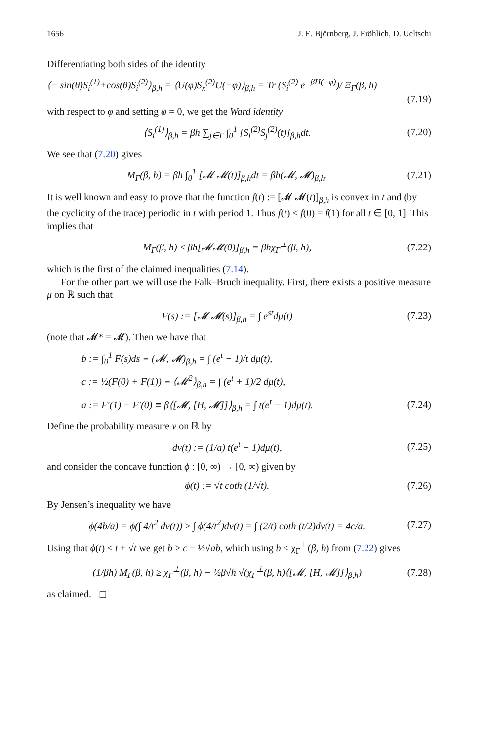1656 J. E. Björnberg, J. Fröhlich, D. Ueltschi
Differentiating both sides of the identity
⟨− sin(θ)S<sub>i</sub><sup>(1)</sup>+cos(θ)S<sub>i</sub><sup>(2)</sup>⟩<sub>β,h</sub> = ⟨U(φ)S<sub>x</sub><sup>(2)</sup>U(−φ)⟩<sub>β,h</sub> = Tr (S<sub>i</sub><sup>(2)</sup> e<sup>−βH(−φ)</sup>)/ Ξ<sub>Γ</sub>(β, h)
(7.19)
with respect to φ and setting φ = 0, we get the Ward identity
⟨S<sub>i</sub><sup>(1)</sup>⟩<sub>β,h</sub> = βh ∑<sub>j∈Γ</sub> ∫<sub>0</sub><sup>1</sup> [S<sub>i</sub><sup>(2)</sup>S<sub>j</sub><sup>(2)</sup>(t)]<sub>β,h</sub>dt. (7.20)
We see that (7.20) gives
M<sub>Γ</sub>(β, h) = βh ∫<sub>0</sub><sup>1</sup> [𝓜 𝓜(t)]<sub>β,h</sub>dt = βh(𝓜, 𝓜)<sub>β,h</sub>. (7.21)
It is well known and easy to prove that the function f(t) := [𝓜 𝓜(t)]<sub>β,h</sub> is convex in t and (by the cyclicity of the trace) periodic in t with period 1. Thus f(t) ≤ f(0) = f(1) for all t ∈ [0, 1]. This implies that
M<sub>Γ</sub>(β, h) ≤ βh[𝓜𝓜(0)]<sub>β,h</sub> = βhχ<sub>Γ</sub><sup>⊥</sup>(β, h), (7.22)
which is the first of the claimed inequalities (7.14).
For the other part we will use the Falk–Bruch inequality. First, there exists a positive measure μ on ℝ such that
F(s) := [𝓜 𝓜(s)]<sub>β,h</sub> = ∫ e<sup>st</sup>dμ(t) (7.23)
(note that 𝓜* = 𝓜). Then we have that
b := ∫<sub>0</sub><sup>1</sup> F(s)ds ≡ (𝓜, 𝓜)<sub>β,h</sub> = ∫ (e<sup>t</sup> − 1)/t dμ(t),
c := ½(F(0) + F(1)) ≡ ⟨𝓜<sup>2</sup>⟩<sub>β,h</sub> = ∫ (e<sup>t</sup> + 1)/2 dμ(t),
a := F′(1) − F′(0) ≡ β⟨[𝓜, [H, 𝓜]]⟩<sub>β,h</sub> = ∫ t(e<sup>t</sup> − 1)dμ(t). (7.24)
Define the probability measure ν on ℝ by
dν(t) := (1/a) t(e<sup>t</sup> − 1)dμ(t), (7.25)
and consider the concave function ϕ : [0, ∞) → [0, ∞) given by
ϕ(t) := √t coth (1/√t). (7.26)
By Jensen’s inequality we have
ϕ(4b/a) = ϕ(∫ 4/t<sup>2</sup> dν(t)) ≥ ∫ ϕ(4/t<sup>2</sup>)dν(t) = ∫ (2/t) coth (t/2)dν(t) = 4c/a. (7.27)
Using that ϕ(t) ≤ t + √t we get b ≥ c − ½√ab, which using b ≤ χ<sub>Γ</sub><sup>⊥</sup>(β, h) from (7.22) gives
(1/βh) M<sub>Γ</sub>(β, h) ≥ χ<sub>Γ</sub><sup>⊥</sup>(β, h) − ½β√h √(χ<sub>Γ</sub><sup>⊥</sup>(β, h)⟨[𝓜, [H, 𝓜]]⟩<sub>β,h</sub>) (7.28)
as claimed. ◻